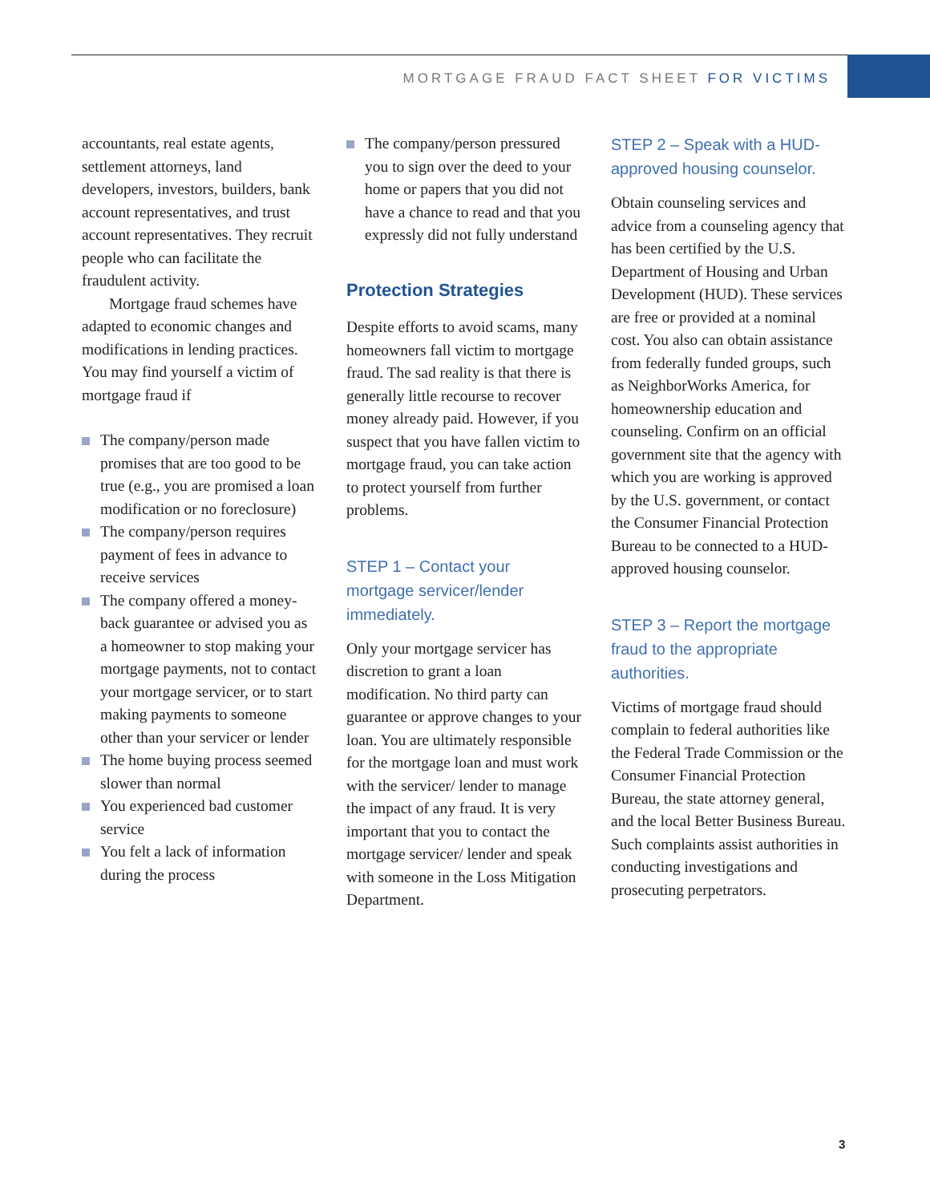MORTGAGE FRAUD FACT SHEET FOR VICTIMS
accountants, real estate agents, settlement attorneys, land developers, investors, builders, bank account representatives, and trust account representatives. They recruit people who can facilitate the fraudulent activity.
Mortgage fraud schemes have adapted to economic changes and modifications in lending practices. You may find yourself a victim of mortgage fraud if
The company/person made promises that are too good to be true (e.g., you are promised a loan modification or no foreclosure)
The company/person requires payment of fees in advance to receive services
The company offered a money-back guarantee or advised you as a homeowner to stop making your mortgage payments, not to contact your mortgage servicer, or to start making payments to someone other than your servicer or lender
The home buying process seemed slower than normal
You experienced bad customer service
You felt a lack of information during the process
The company/person pressured you to sign over the deed to your home or papers that you did not have a chance to read and that you expressly did not fully understand
Protection Strategies
Despite efforts to avoid scams, many homeowners fall victim to mortgage fraud. The sad reality is that there is generally little recourse to recover money already paid. However, if you suspect that you have fallen victim to mortgage fraud, you can take action to protect yourself from further problems.
STEP 1 – Contact your mortgage servicer/lender immediately.
Only your mortgage servicer has discretion to grant a loan modification. No third party can guarantee or approve changes to your loan. You are ultimately responsible for the mortgage loan and must work with the servicer/ lender to manage the impact of any fraud. It is very important that you to contact the mortgage servicer/ lender and speak with someone in the Loss Mitigation Department.
STEP 2 – Speak with a HUD-approved housing counselor.
Obtain counseling services and advice from a counseling agency that has been certified by the U.S. Department of Housing and Urban Development (HUD). These services are free or provided at a nominal cost. You also can obtain assistance from federally funded groups, such as NeighborWorks America, for homeownership education and counseling. Confirm on an official government site that the agency with which you are working is approved by the U.S. government, or contact the Consumer Financial Protection Bureau to be connected to a HUD-approved housing counselor.
STEP 3 – Report the mortgage fraud to the appropriate authorities.
Victims of mortgage fraud should complain to federal authorities like the Federal Trade Commission or the Consumer Financial Protection Bureau, the state attorney general, and the local Better Business Bureau. Such complaints assist authorities in conducting investigations and prosecuting perpetrators.
3